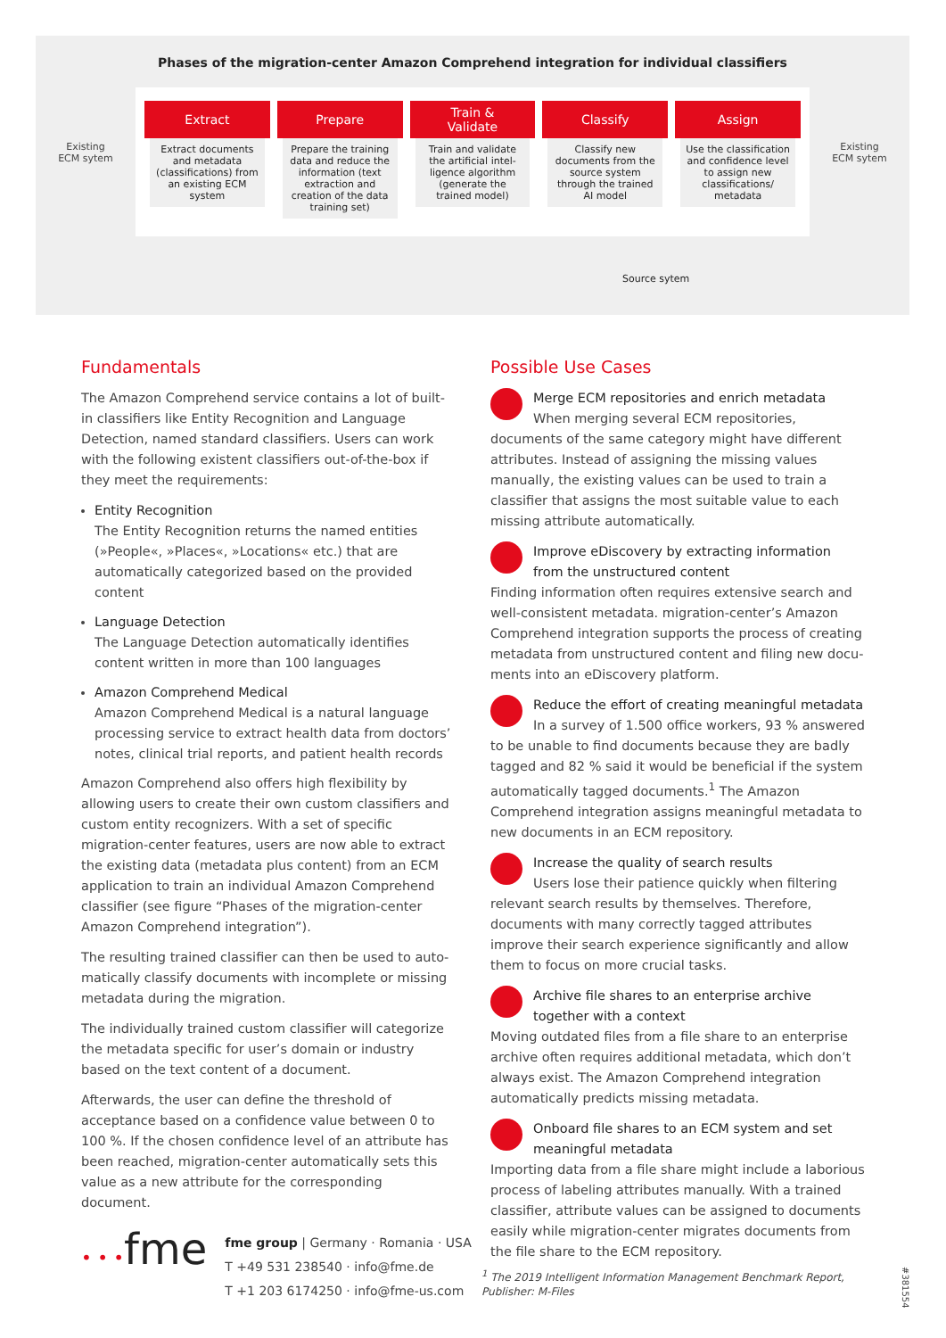Phases of the migration-center Amazon Comprehend integration for individual classifiers
Existing
ECM sytem
Extract
Extract documents and metadata (classifications) from an existing ECM system
Prepare
Prepare the training data and reduce the information (text extraction and creation of the data training set)
Train &
Validate
Train and validate the artificial intel­ligence algorithm (generate the trained model)
Classify
Classify new documents from the source system through the trained AI model
Assign
Use the classification and confidence level to assign new classifications/ metadata
Existing
ECM sytem
Source sytem
Fundamentals
The Amazon Comprehend service contains a lot of built-in classifiers like Entity Recognition and Language Detection, named standard classifiers. Users can work with the following existent classifiers out-of-the-box if they meet the requirements:
Entity Recognition
The Entity Recognition returns the named entities (»People«, »Places«, »Locations« etc.) that are automatically categorized based on the provided content
Language Detection
The Language Detection automatically identifies content written in more than 100 languages
Amazon Comprehend Medical
Amazon Comprehend Medical is a natural language processing service to extract health data from doctors’ notes, clinical trial reports, and patient health records
Amazon Comprehend also offers high flexibility by allowing users to create their own custom classifiers and custom entity recognizers. With a set of specific migration-center features, users are now able to extract the existing data (metadata plus content) from an ECM application to train an individual Amazon Comprehend classifier (see figure “Phases of the migration-center Amazon Comprehend integration”).
The resulting trained classifier can then be used to auto­matically classify documents with incomplete or missing metadata during the migration.
The individually trained custom classifier will categorize the metadata specific for user’s domain or industry based on the text content of a document.
Afterwards, the user can define the threshold of acceptance based on a confidence value between 0 to 100 %. If the chosen confidence level of an attribute has been reached, migration-center automatically sets this value as a new attribute for the corresponding document.
Possible Use Cases
Merge ECM repositories and enrich metadata
When merging several ECM repositories, documents of the same category might have different attributes. Instead of assigning the missing values manually, the existing values can be used to train a classifier that assigns the most suitable value to each missing attribute automatically.
Improve eDiscovery by extracting information from the unstructured content
Finding information often requires extensive search and well-consistent metadata. migration-center’s Amazon Comprehend integration supports the process of creating metadata from unstructured content and filing new docu­ments into an eDiscovery platform.
Reduce the effort of creating meaningful metadata
In a survey of 1.500 office workers, 93 % answered to be unable to find documents because they are badly tagged and 82 % said it would be beneficial if the system automatically tagged documents.<sup>1</sup> The Amazon Comprehend integration assigns meaningful metadata to new documents in an ECM repository.
Increase the quality of search results
Users lose their patience quickly when filtering relevant search results by themselves. Therefore, documents with many correctly tagged attributes improve their search experience significantly and allow them to focus on more crucial tasks.
Archive file shares to an enterprise archive together with a context
Moving outdated files from a file share to an enterprise archive often requires additional metadata, which don’t always exist. The Amazon Comprehend integration automatically predicts missing metadata.
Onboard file shares to an ECM system and set meaningful metadata
Importing data from a file share might include a laborious process of labeling attributes manually. With a trained clas­sifier, attribute values can be assigned to documents easily while migration-center migrates documents from the file share to the ECM repository.
• • •fme
fme group | Germany · Romania · USA
T +49 531 238540 · info@fme.de
T +1 203 6174250 · info@fme-us.com
<sup>1</sup> The 2019 Intelligent Information Management Benchmark Report,
Publisher: M-Files
#381554